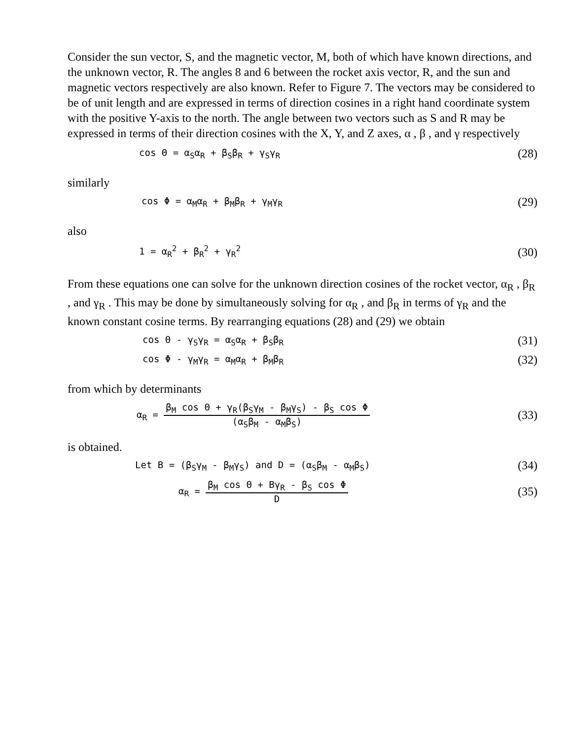Consider the sun vector, S, and the magnetic vector, M, both of which have known directions, and the unknown vector, R. The angles 8 and 6 between the rocket axis vector, R, and the sun and magnetic vectors respectively are also known. Refer to Figure 7. The vectors may be considered to be of unit length and are expressed in terms of direction cosines in a right hand coordinate system with the positive Y-axis to the north. The angle between two vectors such as S and R may be expressed in terms of their direction cosines with the X, Y, and Z axes, α , β , and γ respectively
cos Θ = α<sub>S</sub>α<sub>R</sub> + β<sub>S</sub>β<sub>R</sub> + γ<sub>S</sub>γ<sub>R</sub> (28)
similarly
cos Φ = α<sub>M</sub>α<sub>R</sub> + β<sub>M</sub>β<sub>R</sub> + γ<sub>M</sub>γ<sub>R</sub> (29)
also
1 = α<sub>R</sub><sup>2</sup> + β<sub>R</sub><sup>2</sup> + γ<sub>R</sub><sup>2</sup> (30)
From these equations one can solve for the unknown direction cosines of the rocket vector, α<sub>R</sub> , β<sub>R</sub> , and γ<sub>R</sub> . This may be done by simultaneously solving for α<sub>R</sub> , and β<sub>R</sub> in terms of γ<sub>R</sub> and the known constant cosine terms. By rearranging equations (28) and (29) we obtain
cos Θ - γ<sub>S</sub>γ<sub>R</sub> = α<sub>S</sub>α<sub>R</sub> + β<sub>S</sub>β<sub>R</sub> (31)
cos Φ - γ<sub>M</sub>γ<sub>R</sub> = α<sub>M</sub>α<sub>R</sub> + β<sub>M</sub>β<sub>R</sub> (32)
from which by determinants
α<sub>R</sub> = β<sub>M</sub> cos Θ + γ<sub>R</sub>(β<sub>S</sub>γ<sub>M</sub> - β<sub>M</sub>γ<sub>S</sub>) - β<sub>S</sub> cos Φ (α<sub>S</sub>β<sub>M</sub> - α<sub>M</sub>β<sub>S</sub>) (33)
is obtained.
Let B = (β<sub>S</sub>γ<sub>M</sub> - β<sub>M</sub>γ<sub>S</sub>) and D = (α<sub>S</sub>β<sub>M</sub> - α<sub>M</sub>β<sub>S</sub>) (34)
α<sub>R</sub> = β<sub>M</sub> cos Θ + Bγ<sub>R</sub> - β<sub>S</sub> cos Φ D (35)